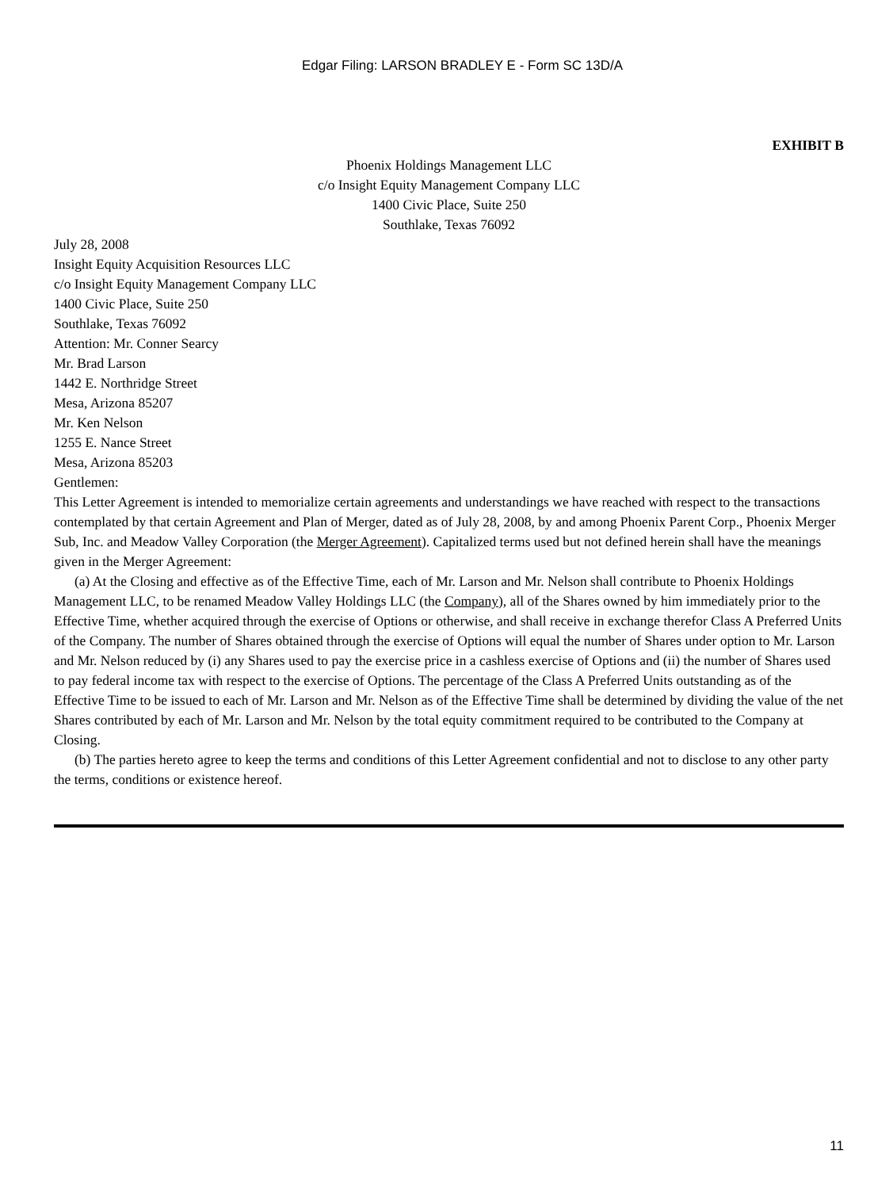Edgar Filing: LARSON BRADLEY E - Form SC 13D/A
EXHIBIT B
Phoenix Holdings Management LLC
c/o Insight Equity Management Company LLC
1400 Civic Place, Suite 250
Southlake, Texas 76092
July 28, 2008
Insight Equity Acquisition Resources LLC
c/o Insight Equity Management Company LLC
1400 Civic Place, Suite 250
Southlake, Texas 76092
Attention: Mr. Conner Searcy
Mr. Brad Larson
1442 E. Northridge Street
Mesa, Arizona 85207
Mr. Ken Nelson
1255 E. Nance Street
Mesa, Arizona 85203
Gentlemen:
This Letter Agreement is intended to memorialize certain agreements and understandings we have reached with respect to the transactions contemplated by that certain Agreement and Plan of Merger, dated as of July 28, 2008, by and among Phoenix Parent Corp., Phoenix Merger Sub, Inc. and Meadow Valley Corporation (the Merger Agreement). Capitalized terms used but not defined herein shall have the meanings given in the Merger Agreement:
(a) At the Closing and effective as of the Effective Time, each of Mr. Larson and Mr. Nelson shall contribute to Phoenix Holdings Management LLC, to be renamed Meadow Valley Holdings LLC (the Company), all of the Shares owned by him immediately prior to the Effective Time, whether acquired through the exercise of Options or otherwise, and shall receive in exchange therefor Class A Preferred Units of the Company. The number of Shares obtained through the exercise of Options will equal the number of Shares under option to Mr. Larson and Mr. Nelson reduced by (i) any Shares used to pay the exercise price in a cashless exercise of Options and (ii) the number of Shares used to pay federal income tax with respect to the exercise of Options. The percentage of the Class A Preferred Units outstanding as of the Effective Time to be issued to each of Mr. Larson and Mr. Nelson as of the Effective Time shall be determined by dividing the value of the net Shares contributed by each of Mr. Larson and Mr. Nelson by the total equity commitment required to be contributed to the Company at Closing.
(b) The parties hereto agree to keep the terms and conditions of this Letter Agreement confidential and not to disclose to any other party the terms, conditions or existence hereof.
11